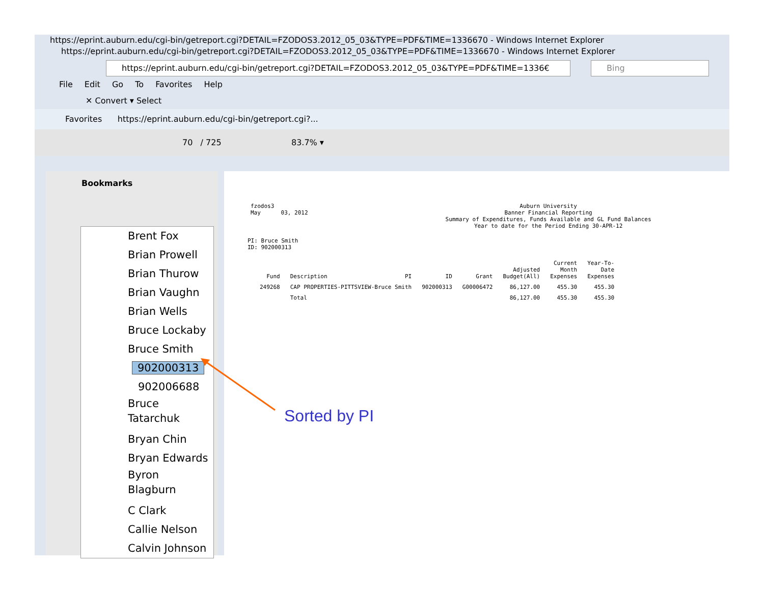https://eprint.auburn.edu/cgi-bin/getreport.cgi?DETAIL=FZODOS3.2012_05_03&TYPE=PDF&TIME=1336670 - Windows Internet Explorer
https://eprint.auburn.edu/cgi-bin/getreport.cgi?DETAIL=FZODOS3.2012_05_03&TYPE=PDF&TIME=1336670 - Windows Internet Explorer
https://eprint.auburn.edu/cgi-bin/getreport.cgi?DETAIL=FZODOS3.2012_05_03&TYPE=PDF&TIME=1336€ Bing
File Edit Go To Favorites Help
✕ Convert ▾ Select
Favorites https://eprint.auburn.edu/cgi-bin/getreport.cgi?...
70 / 725 83.7% ▾
Bookmarks
Brent Fox
Brian Prowell
Brian Thurow
Brian Vaughn
Brian Wells
Bruce Lockaby
Bruce Smith
902000313
902006688
Bruce
Tatarchuk
Bryan Chin
Bryan Edwards
Byron
Blagburn
C Clark
Callie Nelson
Calvin Johnson
fzodos3
May 03, 2012
Auburn University
Banner Financial Reporting
Summary of Expenditures, Funds Available and GL Fund Balances
Year to date for the Period Ending 30-APR-12
PI: Bruce Smith
ID: 902000313
| Fund | Description | PI | ID | Grant | Adjusted Budget(All) | Current Month Expenses | Year-To- Date Expenses |
| --- | --- | --- | --- | --- | --- | --- | --- |
| 249268 | CAP PROPERTIES-PITTSVIEW-Bruce Smith | | 902000313 | G00006472 | 86,127.00 | 455.30 | 455.30 |
| | Total | | | | 86,127.00 | 455.30 | 455.30 |
Sorted by PI